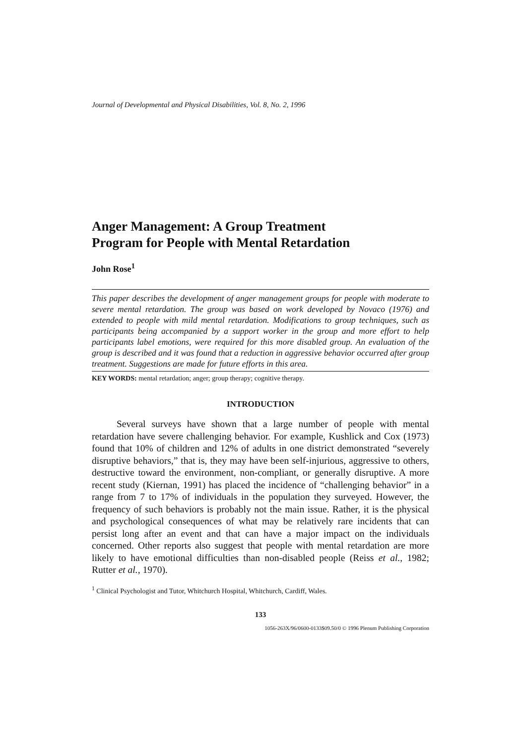Journal of Developmental and Physical Disabilities, Vol. 8, No. 2, 1996
Anger Management: A Group Treatment
Program for People with Mental Retardation
John Rose<sup>1</sup>
This paper describes the development of anger management groups for people with moderate to severe mental retardation. The group was based on work developed by Novaco (1976) and extended to people with mild mental retardation. Modifications to group techniques, such as participants being accompanied by a support worker in the group and more effort to help participants label emotions, were required for this more disabled group. An evaluation of the group is described and it was found that a reduction in aggressive behavior occurred after group treatment. Suggestions are made for future efforts in this area.
KEY WORDS: mental retardation; anger; group therapy; cognitive therapy.
INTRODUCTION
Several surveys have shown that a large number of people with mental retardation have severe challenging behavior. For example, Kushlick and Cox (1973) found that 10% of children and 12% of adults in one district demonstrated “severely disruptive behaviors,” that is, they may have been self-injurious, aggressive to others, destructive toward the environment, non-compliant, or generally disruptive. A more recent study (Kiernan, 1991) has placed the incidence of “challenging behavior” in a range from 7 to 17% of individuals in the population they surveyed. However, the frequency of such behaviors is probably not the main issue. Rather, it is the physical and psychological consequences of what may be relatively rare incidents that can persist long after an event and that can have a major impact on the individuals concerned. Other reports also suggest that people with mental retardation are more likely to have emotional difficulties than non-disabled people (Reiss et al., 1982; Rutter et al., 1970).
<sup>1</sup> Clinical Psychologist and Tutor, Whitchurch Hospital, Whitchurch, Cardiff, Wales.
133
1056-263X/96/0600-0133$09.50/0 © 1996 Plenum Publishing Corporation